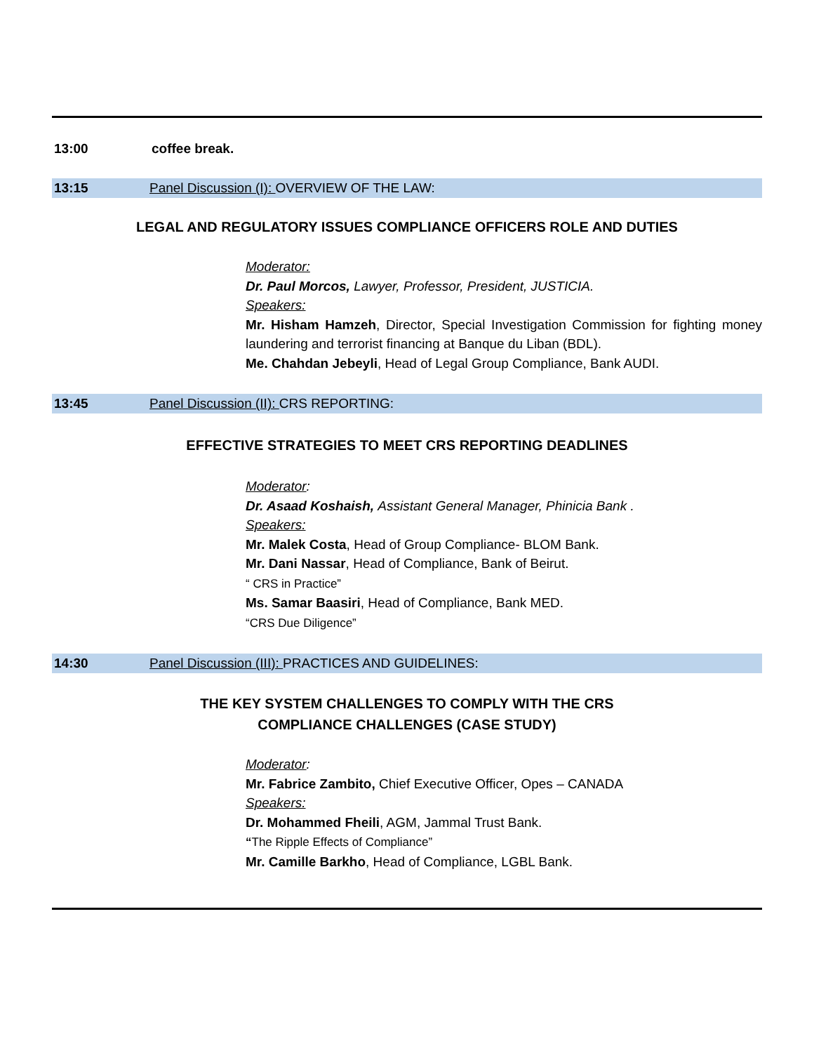13:00 coffee break.
13:15 Panel Discussion (I): OVERVIEW OF THE LAW:
LEGAL AND REGULATORY ISSUES COMPLIANCE OFFICERS ROLE AND DUTIES
Moderator:
Dr. Paul Morcos, Lawyer, Professor, President, JUSTICIA.
Speakers:
Mr. Hisham Hamzeh, Director, Special Investigation Commission for fighting money laundering and terrorist financing at Banque du Liban (BDL).
Me. Chahdan Jebeyli, Head of Legal Group Compliance, Bank AUDI.
13:45 Panel Discussion (II): CRS REPORTING:
EFFECTIVE STRATEGIES TO MEET CRS REPORTING DEADLINES
Moderator:
Dr. Asaad Koshaish, Assistant General Manager, Phinicia Bank .
Speakers:
Mr. Malek Costa, Head of Group Compliance- BLOM Bank.
Mr. Dani Nassar, Head of Compliance, Bank of Beirut.
“ CRS in Practice”
Ms. Samar Baasiri, Head of Compliance, Bank MED.
“CRS Due Diligence”
14:30 Panel Discussion (III): PRACTICES AND GUIDELINES:
THE KEY SYSTEM CHALLENGES TO COMPLY WITH THE CRS
COMPLIANCE CHALLENGES (CASE STUDY)
Moderator:
Mr. Fabrice Zambito, Chief Executive Officer, Opes – CANADA
Speakers:
Dr. Mohammed Fheili, AGM, Jammal Trust Bank.
“The Ripple Effects of Compliance”
Mr. Camille Barkho, Head of Compliance, LGBL Bank.